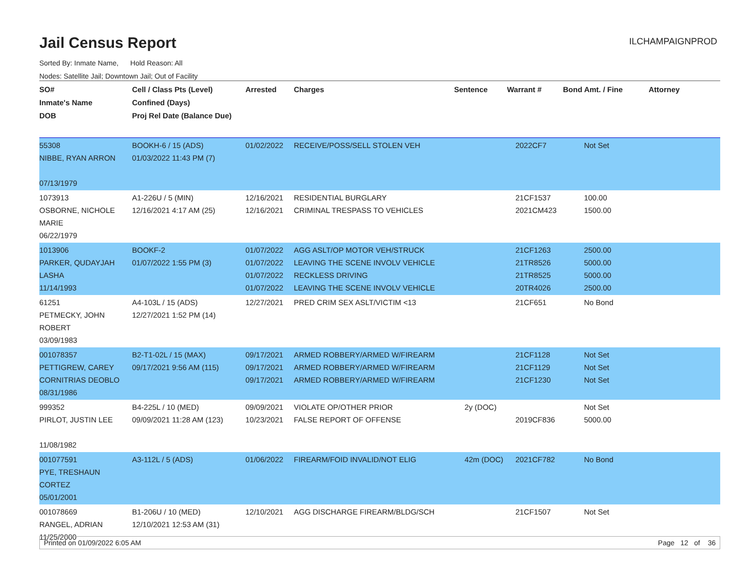Jail Census Report
ILCHAMPAIGNPROD
Sorted By: Inmate Name, Hold Reason: All
Nodes: Satellite Jail; Downtown Jail; Out of Facility
| SO# Inmate's Name DOB | Cell / Class Pts (Level) Confined (Days) Proj Rel Date (Balance Due) | Arrested | Charges | Sentence | Warrant # | Bond Amt. / Fine | Attorney |
| --- | --- | --- | --- | --- | --- | --- | --- |
| 55308 NIBBE, RYAN ARRON 07/13/1979 | BOOKH-6 / 15 (ADS) 01/03/2022 11:43 PM (7) | 01/02/2022 | RECEIVE/POSS/SELL STOLEN VEH | | 2022CF7 | Not Set | |
| 1073913 OSBORNE, NICHOLE MARIE 06/22/1979 | A1-226U / 5 (MIN) 12/16/2021 4:17 AM (25) | 12/16/2021 12/16/2021 | RESIDENTIAL BURGLARY CRIMINAL TRESPASS TO VEHICLES | | 21CF1537 2021CM423 | 100.00 1500.00 | |
| 1013906 PARKER, QUDAYJAH LASHA 11/14/1993 | BOOKF-2 01/07/2022 1:55 PM (3) | 01/07/2022 01/07/2022 01/07/2022 01/07/2022 | AGG ASLT/OP MOTOR VEH/STRUCK LEAVING THE SCENE INVOLV VEHICLE RECKLESS DRIVING LEAVING THE SCENE INVOLV VEHICLE | | 21CF1263 21TR8526 21TR8525 20TR4026 | 2500.00 5000.00 5000.00 2500.00 | |
| 61251 PETMECKY, JOHN ROBERT 03/09/1983 | A4-103L / 15 (ADS) 12/27/2021 1:52 PM (14) | 12/27/2021 | PRED CRIM SEX ASLT/VICTIM <13 | | 21CF651 | No Bond | |
| 001078357 PETTIGREW, CAREY CORNITRIAS DEOBLO 08/31/1986 | B2-T1-02L / 15 (MAX) 09/17/2021 9:56 AM (115) | 09/17/2021 09/17/2021 09/17/2021 | ARMED ROBBERY/ARMED W/FIREARM ARMED ROBBERY/ARMED W/FIREARM ARMED ROBBERY/ARMED W/FIREARM | | 21CF1128 21CF1129 21CF1230 | Not Set Not Set Not Set | |
| 999352 PIRLOT, JUSTIN LEE 11/08/1982 | B4-225L / 10 (MED) 09/09/2021 11:28 AM (123) | 09/09/2021 10/23/2021 | VIOLATE OP/OTHER PRIOR FALSE REPORT OF OFFENSE | 2y (DOC) | 2019CF836 | Not Set 5000.00 | |
| 001077591 PYE, TRESHAUN CORTEZ 05/01/2001 | A3-112L / 5 (ADS) | 01/06/2022 | FIREARM/FOID INVALID/NOT ELIG | 42m (DOC) | 2021CF782 | No Bond | |
| 001078669 RANGEL, ADRIAN 11/25/2000 | B1-206U / 10 (MED) 12/10/2021 12:53 AM (31) | 12/10/2021 | AGG DISCHARGE FIREARM/BLDG/SCH | | 21CF1507 | Not Set | |
Printed on 01/09/2022 6:05 AM Page 12 of 36